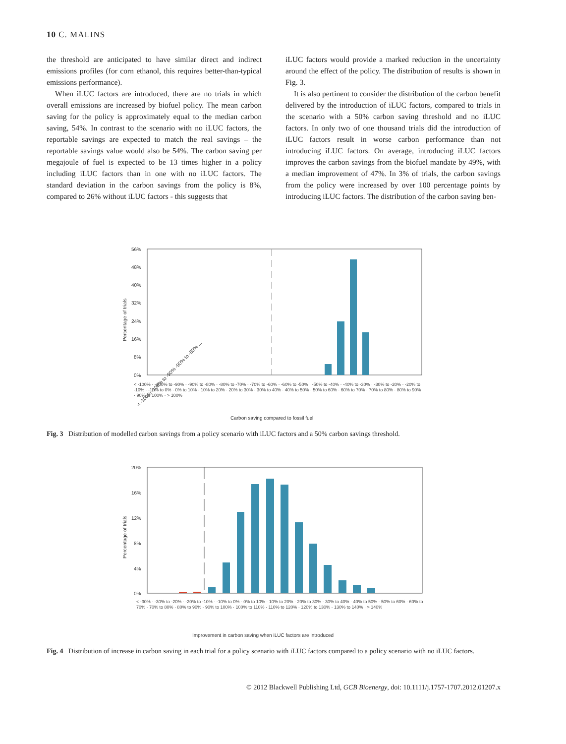10 C. MALINS
the threshold are anticipated to have similar direct and indirect emissions profiles (for corn ethanol, this requires better-than-typical emissions performance).
When iLUC factors are introduced, there are no trials in which overall emissions are increased by biofuel policy. The mean carbon saving for the policy is approximately equal to the median carbon saving, 54%. In contrast to the scenario with no iLUC factors, the reportable savings are expected to match the real savings – the reportable savings value would also be 54%. The carbon saving per megajoule of fuel is expected to be 13 times higher in a policy including iLUC factors than in one with no iLUC factors. The standard deviation in the carbon savings from the policy is 8%, compared to 26% without iLUC factors - this suggests that
iLUC factors would provide a marked reduction in the uncertainty around the effect of the policy. The distribution of results is shown in Fig. 3.
It is also pertinent to consider the distribution of the carbon benefit delivered by the introduction of iLUC factors, compared to trials in the scenario with a 50% carbon saving threshold and no iLUC factors. In only two of one thousand trials did the introduction of iLUC factors result in worse carbon performance than not introducing iLUC factors. On average, introducing iLUC factors improves the carbon savings from the biofuel mandate by 49%, with a median improvement of 47%. In 3% of trials, the carbon savings from the policy were increased by over 100 percentage points by introducing iLUC factors. The distribution of the carbon saving ben-
56%
48%
40%
32%
24%
16%
8%
0%
Percentage of trials
< -100% -100% to -90% -90% to -80% ...
Carbon saving compared to fossil fuel
< -100% · -100% to -90% · -90% to -80% · -80% to -70% · -70% to -60% · -60% to -50% · -50% to -40% · -40% to -30% · -30% to -20% · -20% to -10% · -10% to 0% · 0% to 10% · 10% to 20% · 20% to 30% · 30% to 40% · 40% to 50% · 50% to 60% · 60% to 70% · 70% to 80% · 80% to 90% · 90% to 100% · > 100%
Fig. 3 Distribution of modelled carbon savings from a policy scenario with iLUC factors and a 50% carbon savings threshold.
20%
16%
12%
8%
4%
0%
Percentage of trials
Improvement in carbon saving when iLUC factors are introduced
< -30% · -30% to -20% · -20% to -10% · -10% to 0% · 0% to 10% · 10% to 20% · 20% to 30% · 30% to 40% · 40% to 50% · 50% to 60% · 60% to 70% · 70% to 80% · 80% to 90% · 90% to 100% · 100% to 110% · 110% to 120% · 120% to 130% · 130% to 140% · > 140%
Fig. 4 Distribution of increase in carbon saving in each trial for a policy scenario with iLUC factors compared to a policy scenario with no iLUC factors.
© 2012 Blackwell Publishing Ltd, GCB Bioenergy, doi: 10.1111/j.1757-1707.2012.01207.x